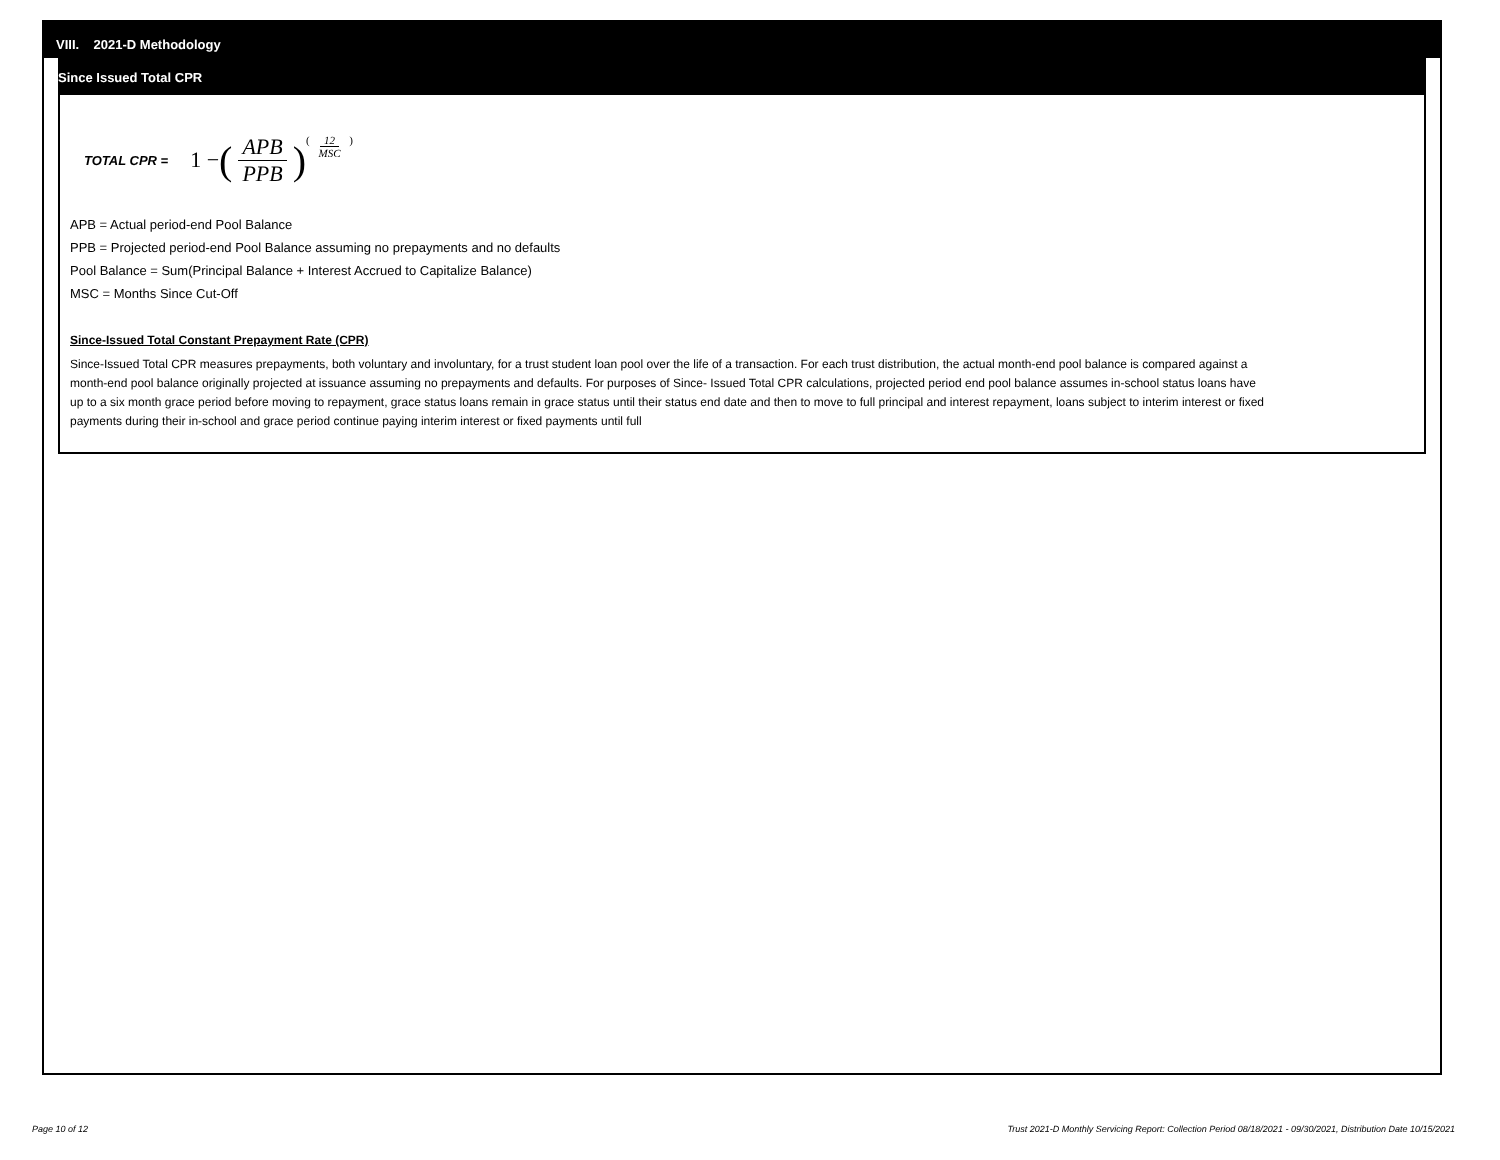VIII. 2021-D Methodology
Since Issued Total CPR
TOTAL CPR = 1 − (APB PPB)<sup>( 12 MSC )</sup>
APB = Actual period-end Pool Balance
PPB = Projected period-end Pool Balance assuming no prepayments and no defaults
Pool Balance = Sum(Principal Balance + Interest Accrued to Capitalize Balance)
MSC = Months Since Cut-Off
Since-Issued Total Constant Prepayment Rate (CPR)
Since-Issued Total CPR measures prepayments, both voluntary and involuntary, for a trust student loan pool over the life of a transaction. For each trust distribution, the actual month-end pool balance is compared against a month-end pool balance originally projected at issuance assuming no prepayments and defaults. For purposes of Since- Issued Total CPR calculations, projected period end pool balance assumes in-school status loans have up to a six month grace period before moving to repayment, grace status loans remain in grace status until their status end date and then to move to full principal and interest repayment, loans subject to interim interest or fixed payments during their in-school and grace period continue paying interim interest or fixed payments until full
Page 10 of 12 Trust 2021-D Monthly Servicing Report: Collection Period 08/18/2021 - 09/30/2021, Distribution Date 10/15/2021